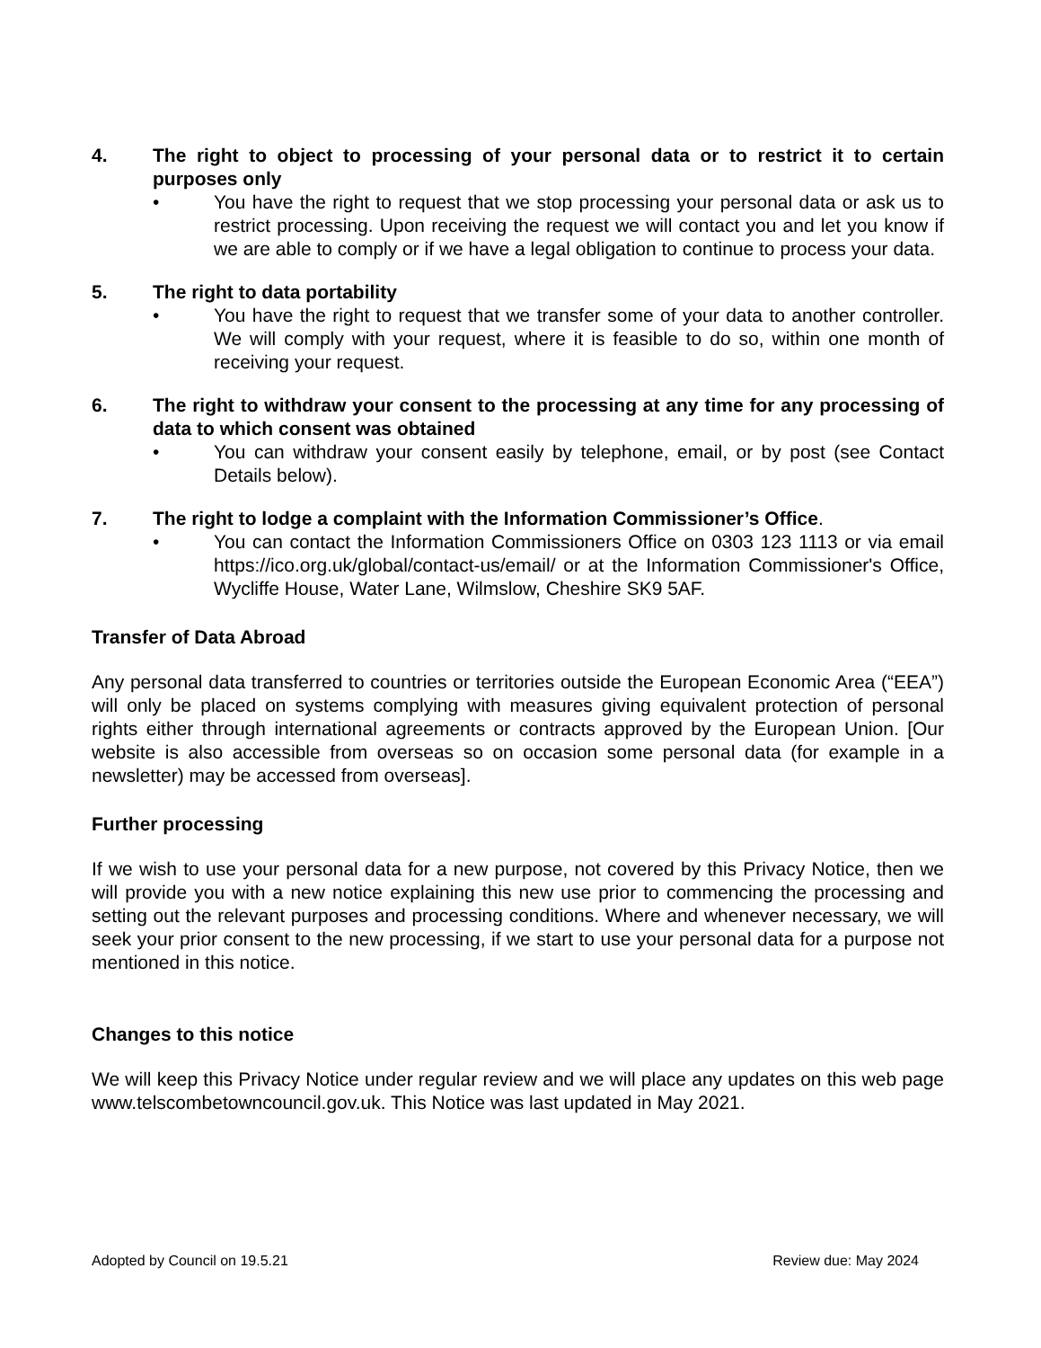4. The right to object to processing of your personal data or to restrict it to certain purposes only
• You have the right to request that we stop processing your personal data or ask us to restrict processing. Upon receiving the request we will contact you and let you know if we are able to comply or if we have a legal obligation to continue to process your data.
5. The right to data portability
• You have the right to request that we transfer some of your data to another controller. We will comply with your request, where it is feasible to do so, within one month of receiving your request.
6. The right to withdraw your consent to the processing at any time for any processing of data to which consent was obtained
• You can withdraw your consent easily by telephone, email, or by post (see Contact Details below).
7. The right to lodge a complaint with the Information Commissioner’s Office.
• You can contact the Information Commissioners Office on 0303 123 1113 or via email https://ico.org.uk/global/contact-us/email/ or at the Information Commissioner's Office, Wycliffe House, Water Lane, Wilmslow, Cheshire SK9 5AF.
Transfer of Data Abroad
Any personal data transferred to countries or territories outside the European Economic Area (“EEA”) will only be placed on systems complying with measures giving equivalent protection of personal rights either through international agreements or contracts approved by the European Union. [Our website is also accessible from overseas so on occasion some personal data (for example in a newsletter) may be accessed from overseas].
Further processing
If we wish to use your personal data for a new purpose, not covered by this Privacy Notice, then we will provide you with a new notice explaining this new use prior to commencing the processing and setting out the relevant purposes and processing conditions. Where and whenever necessary, we will seek your prior consent to the new processing, if we start to use your personal data for a purpose not mentioned in this notice.
Changes to this notice
We will keep this Privacy Notice under regular review and we will place any updates on this web page www.telscombetowncouncil.gov.uk. This Notice was last updated in May 2021.
Adopted by Council on 19.5.21 Review due: May 2024